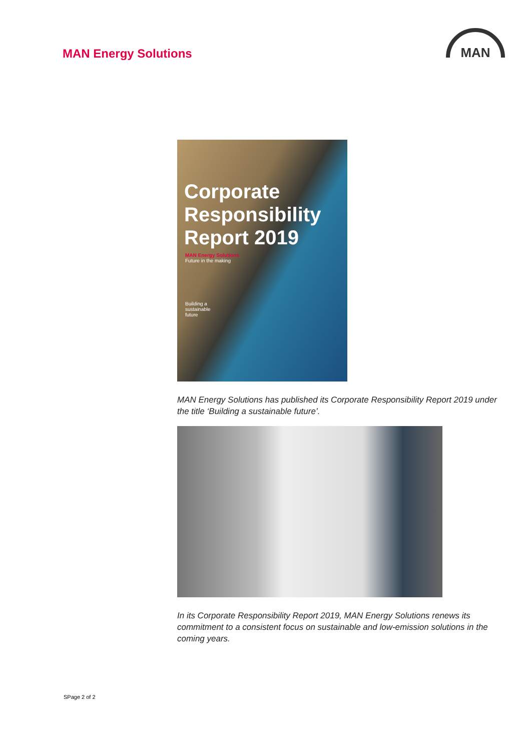MAN Energy Solutions
MAN
Corporate
Responsibility
Report 2019
MAN Energy Solutions
Future in the making
Building a
sustainable
future
MAN Energy Solutions has published its Corporate Responsibility Report 2019 under the title ‘Building a sustainable future’.
In its Corporate Responsibility Report 2019, MAN Energy Solutions renews its commitment to a consistent focus on sustainable and low-emission solutions in the coming years.
SPage 2 of 2